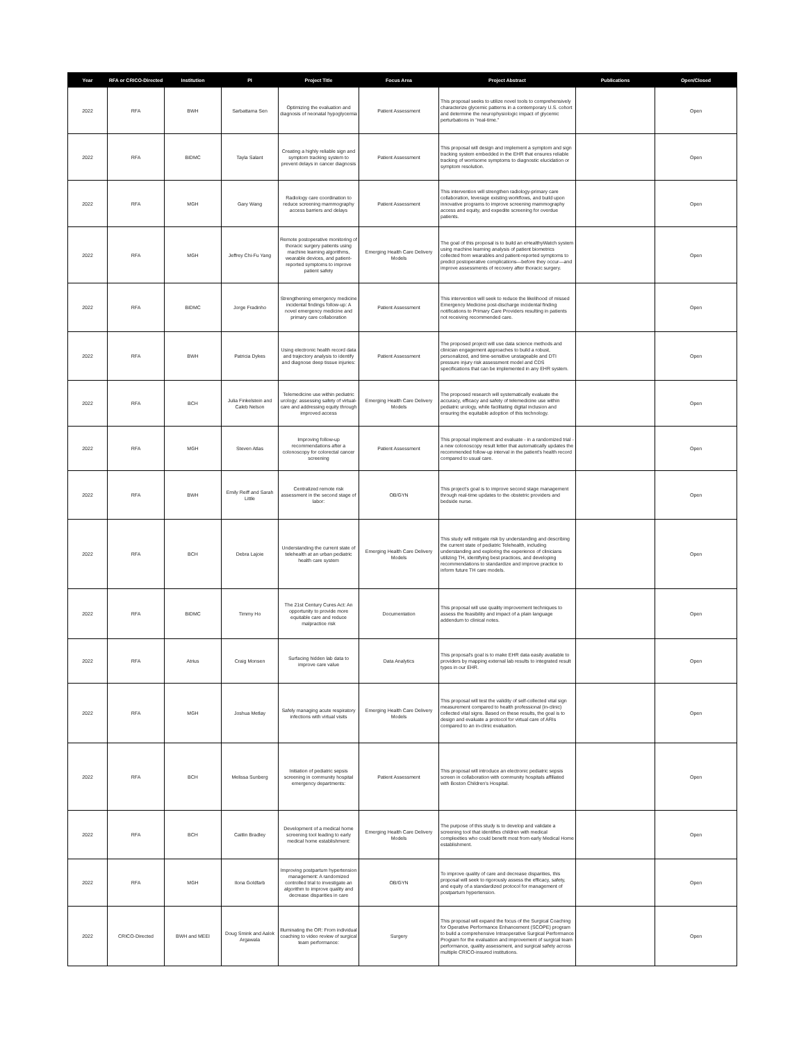| Year | RFA or CRICO-Directed | Institution | PI | Project Title | Focus Area | Project Abstract | Publications | Open/Closed |
| --- | --- | --- | --- | --- | --- | --- | --- | --- |
| 2022 | RFA | BWH | Sarbattama Sen | Optimizing the evaluation and diagnosis of neonatal hypoglycemia | Patient Assessment | This proposal seeks to utilize novel tools to comprehensively characterize glycemic patterns in a contemporary U.S. cohort and determine the neurophysiologic impact of glycemic perturbations in "real-time." | | Open |
| 2022 | RFA | BIDMC | Tayla Salant | Creating a highly reliable sign and symptom tracking system to prevent delays in cancer diagnosis | Patient Assessment | This proposal will design and implement a symptom and sign tracking system embedded in the EHR that ensures reliable tracking of worrisome symptoms to diagnostic elucidation or symptom resolution. | | Open |
| 2022 | RFA | MGH | Gary Wang | Radiology care coordination to reduce screening mammography access barriers and delays | Patient Assessment | This intervention will strengthen radiology-primary care collaboration, leverage existing workflows, and build upon innovative programs to improve screening mammography access and equity, and expedite screening for overdue patients. | | Open |
| 2022 | RFA | MGH | Jeffrey Chi-Fu Yang | Remote postoperative monitoring of thoracic surgery patients using machine learning algorithms, wearable devices, and patient-reported symptoms to improve patient safety | Emerging Health Care Delivery Models | The goal of this proposal is to build an eHealthyWatch system using machine learning analysis of patient biometrics collected from wearables and patient-reported symptoms to predict postoperative complications—before they occur—and improve assessments of recovery after thoracic surgery. | | Open |
| 2022 | RFA | BIDMC | Jorge Fradinho | Strengthening emergency medicine incidental findings follow-up: A novel emergency medicine and primary care collaboration | Patient Assessment | This intervention will seek to reduce the likelihood of missed Emergency Medicine post-discharge incidental finding notifications to Primary Care Providers resulting in patients not receiving recommended care. | | Open |
| 2022 | RFA | BWH | Patricia Dykes | Using electronic health record data and trajectory analysis to identify and diagnose deep tissue injuries: | Patient Assessment | The proposed project will use data science methods and clinician engagement approaches to build a robust, personalized, and time-sensitive unstageable and DTI pressure injury risk assessment model and CDS specifications that can be implemented in any EHR system. | | Open |
| 2022 | RFA | BCH | Julia Finkelstein and Caleb Nelson | Telemedicine use within pediatric urology: assessing safety of virtual-care and addressing equity through improved access | Emerging Health Care Delivery Models | The proposed research will systematically evaluate the accuracy, efficacy and safety of telemedicine use within pediatric urology, while facilitating digital inclusion and ensuring the equitable adoption of this technology. | | Open |
| 2022 | RFA | MGH | Steven Atlas | Improving follow-up recommendations after a colonoscopy for colorectal cancer screening | Patient Assessment | This proposal implement and evaluate - in a randomized trial - a new colonoscopy result letter that automatically updates the recommended follow-up interval in the patient's health record compared to usual care. | | Open |
| 2022 | RFA | BWH | Emily Reiff and Sarah Little | Centralized remote risk assessment in the second stage of labor: | OB/GYN | This project's goal is to improve second stage management through real-time updates to the obstetric providers and bedside nurse. | | Open |
| 2022 | RFA | BCH | Debra Lajoie | Understanding the current state of telehealth at an urban pediatric health care system | Emerging Health Care Delivery Models | This study will mitigate risk by understanding and describing the current state of pediatric Telehealth, including understanding and exploring the experience of clinicians utilizing TH, identifying best practices, and developing recommendations to standardize and improve practice to inform future TH care models. | | Open |
| 2022 | RFA | BIDMC | Timmy Ho | The 21st Century Cures Act: An opportunity to provide more equitable care and reduce malpractice risk | Documentation | This proposal will use quality improvement techniques to assess the feasibility and impact of a plain language addendum to clinical notes. | | Open |
| 2022 | RFA | Atrius | Craig Monsen | Surfacing hidden lab data to improve care value | Data Analytics | This proposal's goal is to make EHR data easily available to providers by mapping external lab results to integrated result types in our EHR. | | Open |
| 2022 | RFA | MGH | Joshua Metlay | Safely managing acute respiratory infections with virtual visits | Emerging Health Care Delivery Models | This proposal will test the validity of self-collected vital sign measurement compared to health professional (in-clinic) collected vital signs. Based on these results, the goal is to design and evaluate a protocol for virtual care of ARIs compared to an in-clinic evaluation. | | Open |
| 2022 | RFA | BCH | Melissa Sunberg | Initiation of pediatric sepsis screening in community hospital emergency departments: | Patient Assessment | This proposal will introduce an electronic pediatric sepsis screen in collaboration with community hospitals affiliated with Boston Children's Hospital. | | Open |
| 2022 | RFA | BCH | Caitlin Bradley | Development of a medical home screening tool leading to early medical home establishment: | Emerging Health Care Delivery Models | The purpose of this study is to develop and validate a screening tool that identifies children with medical complexities who could benefit most from early Medical Home establishment. | | Open |
| 2022 | RFA | MGH | Ilona Goldfarb | Improving postpartum hypertension management: A randomized controlled trial to investigate an algorithm to improve quality and decrease disparities in care | OB/GYN | To improve quality of care and decrease disparities, this proposal will seek to rigorously assess the efficacy, safety, and equity of a standardized protocol for management of postpartum hypertension. | | Open |
| 2022 | CRICO-Directed | BWH and MEEI | Doug Smink and Aalok Argawala | Illuminating the OR: From individual coaching to video review of surgical team performance: | Surgery | This proposal will expand the focus of the Surgical Coaching for Operative Performance Enhancement (SCOPE) program to build a comprehensive Intraoperative Surgical Performance Program for the evaluation and improvement of surgical team performance, quality assessment, and surgical safety across multiple CRICO-insured institutions. | | Open |